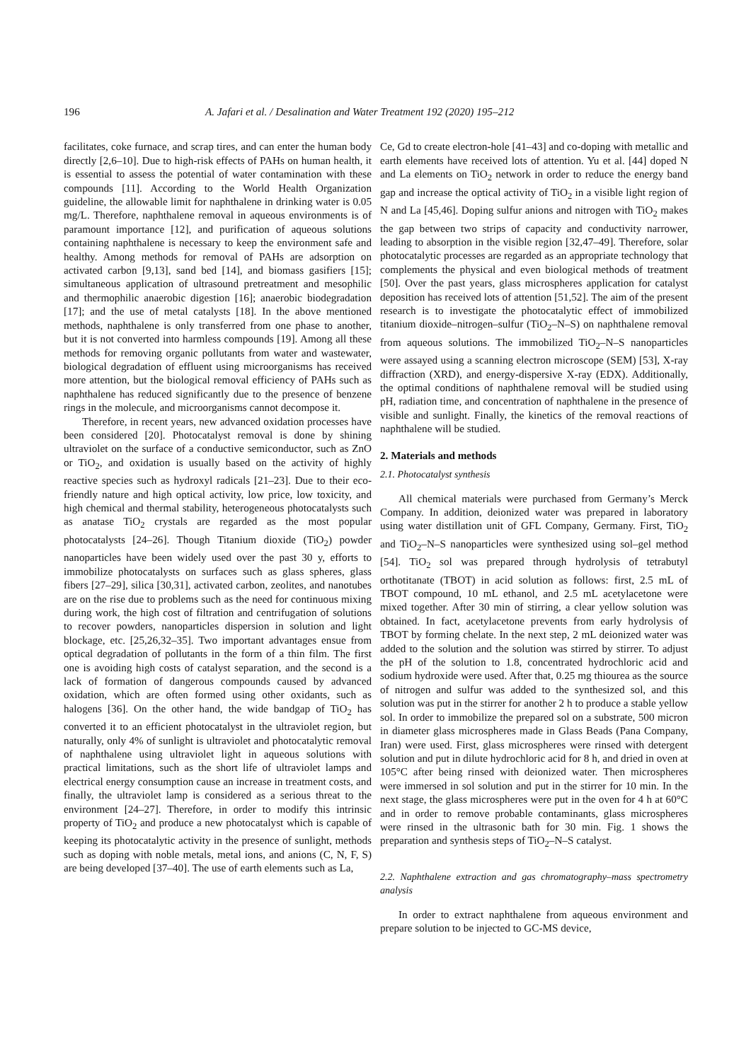196 A. Jafari et al. / Desalination and Water Treatment 192 (2020) 195–212
facilitates, coke furnace, and scrap tires, and can enter the human body directly [2,6–10]. Due to high-risk effects of PAHs on human health, it is essential to assess the potential of water contamination with these compounds [11]. According to the World Health Organization guideline, the allowable limit for naphthalene in drinking water is 0.05 mg/L. Therefore, naphthalene removal in aqueous environments is of paramount importance [12], and purification of aqueous solutions containing naphthalene is necessary to keep the environment safe and healthy. Among methods for removal of PAHs are adsorption on activated carbon [9,13], sand bed [14], and biomass gasifiers [15]; simultaneous application of ultrasound pretreatment and mesophilic and thermophilic anaerobic digestion [16]; anaerobic biodegradation [17]; and the use of metal catalysts [18]. In the above mentioned methods, naphthalene is only transferred from one phase to another, but it is not converted into harmless compounds [19]. Among all these methods for removing organic pollutants from water and wastewater, biological degradation of effluent using microorganisms has received more attention, but the biological removal efficiency of PAHs such as naphthalene has reduced significantly due to the presence of benzene rings in the molecule, and microorganisms cannot decompose it.
Therefore, in recent years, new advanced oxidation processes have been considered [20]. Photocatalyst removal is done by shining ultraviolet on the surface of a conductive semiconductor, such as ZnO or TiO<sub>2</sub>, and oxidation is usually based on the activity of highly reactive species such as hydroxyl radicals [21–23]. Due to their eco-friendly nature and high optical activity, low price, low toxicity, and high chemical and thermal stability, heterogeneous photocatalysts such as anatase TiO<sub>2</sub> crystals are regarded as the most popular photocatalysts [24–26]. Though Titanium dioxide (TiO<sub>2</sub>) powder nanoparticles have been widely used over the past 30 y, efforts to immobilize photocatalysts on surfaces such as glass spheres, glass fibers [27–29], silica [30,31], activated carbon, zeolites, and nanotubes are on the rise due to problems such as the need for continuous mixing during work, the high cost of filtration and centrifugation of solutions to recover powders, nanoparticles dispersion in solution and light blockage, etc. [25,26,32–35]. Two important advantages ensue from optical degradation of pollutants in the form of a thin film. The first one is avoiding high costs of catalyst separation, and the second is a lack of formation of dangerous compounds caused by advanced oxidation, which are often formed using other oxidants, such as halogens [36]. On the other hand, the wide bandgap of TiO<sub>2</sub> has converted it to an efficient photocatalyst in the ultraviolet region, but naturally, only 4% of sunlight is ultraviolet and photocatalytic removal of naphthalene using ultraviolet light in aqueous solutions with practical limitations, such as the short life of ultraviolet lamps and electrical energy consumption cause an increase in treatment costs, and finally, the ultraviolet lamp is considered as a serious threat to the environment [24–27]. Therefore, in order to modify this intrinsic property of TiO<sub>2</sub> and produce a new photocatalyst which is capable of keeping its photocatalytic activity in the presence of sunlight, methods such as doping with noble metals, metal ions, and anions (C, N, F, S) are being developed [37–40]. The use of earth elements such as La,
Ce, Gd to create electron-hole [41–43] and co-doping with metallic and earth elements have received lots of attention. Yu et al. [44] doped N and La elements on TiO<sub>2</sub> network in order to reduce the energy band gap and increase the optical activity of TiO<sub>2</sub> in a visible light region of N and La [45,46]. Doping sulfur anions and nitrogen with TiO<sub>2</sub> makes the gap between two strips of capacity and conductivity narrower, leading to absorption in the visible region [32,47–49]. Therefore, solar photocatalytic processes are regarded as an appropriate technology that complements the physical and even biological methods of treatment [50]. Over the past years, glass microspheres application for catalyst deposition has received lots of attention [51,52]. The aim of the present research is to investigate the photocatalytic effect of immobilized titanium dioxide–nitrogen–sulfur (TiO<sub>2</sub>–N–S) on naphthalene removal from aqueous solutions. The immobilized TiO<sub>2</sub>–N–S nanoparticles were assayed using a scanning electron microscope (SEM) [53], X-ray diffraction (XRD), and energy-dispersive X-ray (EDX). Additionally, the optimal conditions of naphthalene removal will be studied using pH, radiation time, and concentration of naphthalene in the presence of visible and sunlight. Finally, the kinetics of the removal reactions of naphthalene will be studied.
2. Materials and methods
2.1. Photocatalyst synthesis
All chemical materials were purchased from Germany’s Merck Company. In addition, deionized water was prepared in laboratory using water distillation unit of GFL Company, Germany. First, TiO<sub>2</sub> and TiO<sub>2</sub>–N–S nanoparticles were synthesized using sol–gel method [54]. TiO<sub>2</sub> sol was prepared through hydrolysis of tetrabutyl orthotitanate (TBOT) in acid solution as follows: first, 2.5 mL of TBOT compound, 10 mL ethanol, and 2.5 mL acetylacetone were mixed together. After 30 min of stirring, a clear yellow solution was obtained. In fact, acetylacetone prevents from early hydrolysis of TBOT by forming chelate. In the next step, 2 mL deionized water was added to the solution and the solution was stirred by stirrer. To adjust the pH of the solution to 1.8, concentrated hydrochloric acid and sodium hydroxide were used. After that, 0.25 mg thiourea as the source of nitrogen and sulfur was added to the synthesized sol, and this solution was put in the stirrer for another 2 h to produce a stable yellow sol. In order to immobilize the prepared sol on a substrate, 500 micron in diameter glass microspheres made in Glass Beads (Pana Company, Iran) were used. First, glass microspheres were rinsed with detergent solution and put in dilute hydrochloric acid for 8 h, and dried in oven at 105°C after being rinsed with deionized water. Then microspheres were immersed in sol solution and put in the stirrer for 10 min. In the next stage, the glass microspheres were put in the oven for 4 h at 60°C and in order to remove probable contaminants, glass microspheres were rinsed in the ultrasonic bath for 30 min. Fig. 1 shows the preparation and synthesis steps of TiO<sub>2</sub>–N–S catalyst.
2.2. Naphthalene extraction and gas chromatography–mass spectrometry analysis
In order to extract naphthalene from aqueous environment and prepare solution to be injected to GC-MS device,